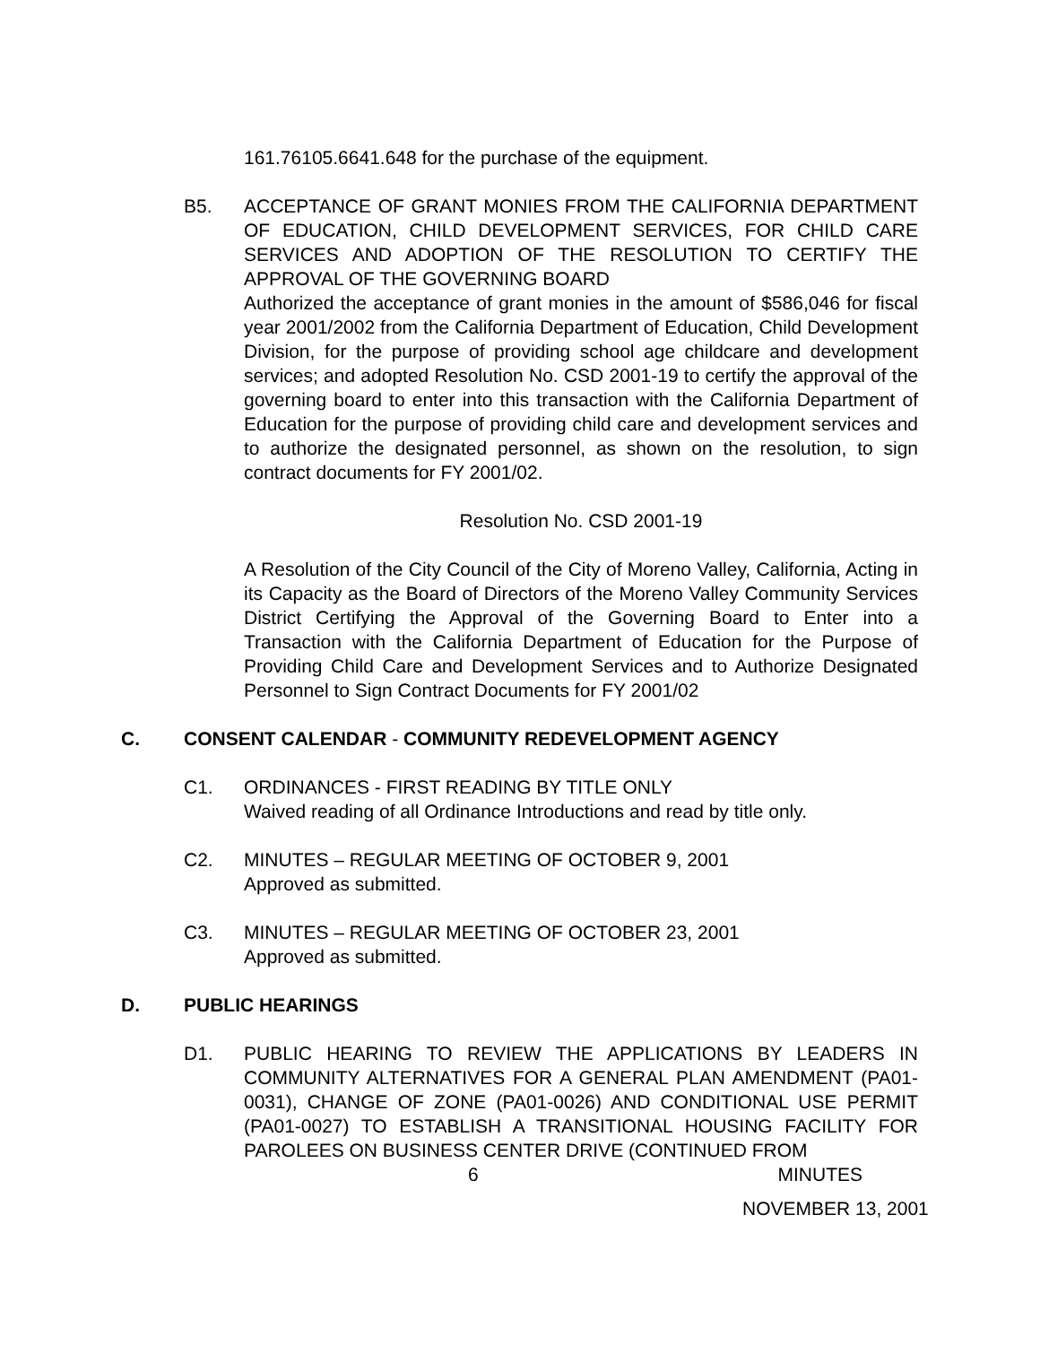161.76105.6641.648 for the purchase of the equipment.
B5. ACCEPTANCE OF GRANT MONIES FROM THE CALIFORNIA DEPARTMENT OF EDUCATION, CHILD DEVELOPMENT SERVICES, FOR CHILD CARE SERVICES AND ADOPTION OF THE RESOLUTION TO CERTIFY THE APPROVAL OF THE GOVERNING BOARD
Authorized the acceptance of grant monies in the amount of $586,046 for fiscal year 2001/2002 from the California Department of Education, Child Development Division, for the purpose of providing school age childcare and development services; and adopted Resolution No. CSD 2001-19 to certify the approval of the governing board to enter into this transaction with the California Department of Education for the purpose of providing child care and development services and to authorize the designated personnel, as shown on the resolution, to sign contract documents for FY 2001/02.
Resolution No. CSD 2001-19
A Resolution of the City Council of the City of Moreno Valley, California, Acting in its Capacity as the Board of Directors of the Moreno Valley Community Services District Certifying the Approval of the Governing Board to Enter into a Transaction with the California Department of Education for the Purpose of Providing Child Care and Development Services and to Authorize Designated Personnel to Sign Contract Documents for FY 2001/02
C. CONSENT CALENDAR - COMMUNITY REDEVELOPMENT AGENCY
C1. ORDINANCES - FIRST READING BY TITLE ONLY
Waived reading of all Ordinance Introductions and read by title only.
C2. MINUTES – REGULAR MEETING OF OCTOBER 9, 2001
Approved as submitted.
C3. MINUTES – REGULAR MEETING OF OCTOBER 23, 2001
Approved as submitted.
D. PUBLIC HEARINGS
D1. PUBLIC HEARING TO REVIEW THE APPLICATIONS BY LEADERS IN COMMUNITY ALTERNATIVES FOR A GENERAL PLAN AMENDMENT (PA01-0031), CHANGE OF ZONE (PA01-0026) AND CONDITIONAL USE PERMIT (PA01-0027) TO ESTABLISH A TRANSITIONAL HOUSING FACILITY FOR PAROLEES ON BUSINESS CENTER DRIVE (CONTINUED FROM
6 MINUTES
NOVEMBER 13, 2001